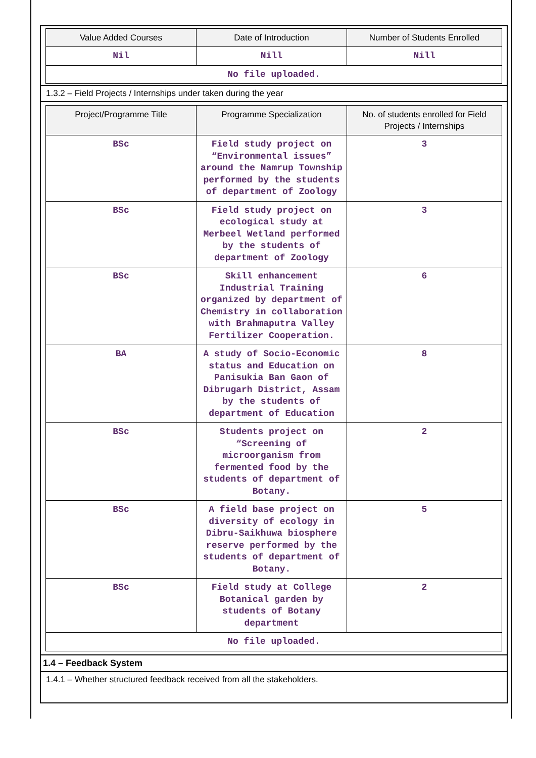| Value Added Courses | Date of Introduction | Number of Students Enrolled |
| --- | --- | --- |
| Nil | Nill | Nill |
| No file uploaded. | | |
1.3.2 – Field Projects / Internships under taken during the year
| Project/Programme Title | Programme Specialization | No. of students enrolled for Field Projects / Internships |
| --- | --- | --- |
| BSc | Field study project on “Environmental issues” around the Namrup Township performed by the students of department of Zoology | 3 |
| BSc | Field study project on ecological study at Merbeel Wetland performed by the students of department of Zoology | 3 |
| BSc | Skill enhancement Industrial Training organized by department of Chemistry in collaboration with Brahmaputra Valley Fertilizer Cooperation. | 6 |
| BA | A study of Socio-Economic status and Education on Panisukia Ban Gaon of Dibrugarh District, Assam by the students of department of Education | 8 |
| BSc | Students project on “Screening of microorganism from fermented food by the students of department of Botany. | 2 |
| BSc | A field base project on diversity of ecology in Dibru-Saikhuwa biosphere reserve performed by the students of department of Botany. | 5 |
| BSc | Field study at College Botanical garden by students of Botany department | 2 |
| No file uploaded. | | |
1.4 – Feedback System
1.4.1 – Whether structured feedback received from all the stakeholders.